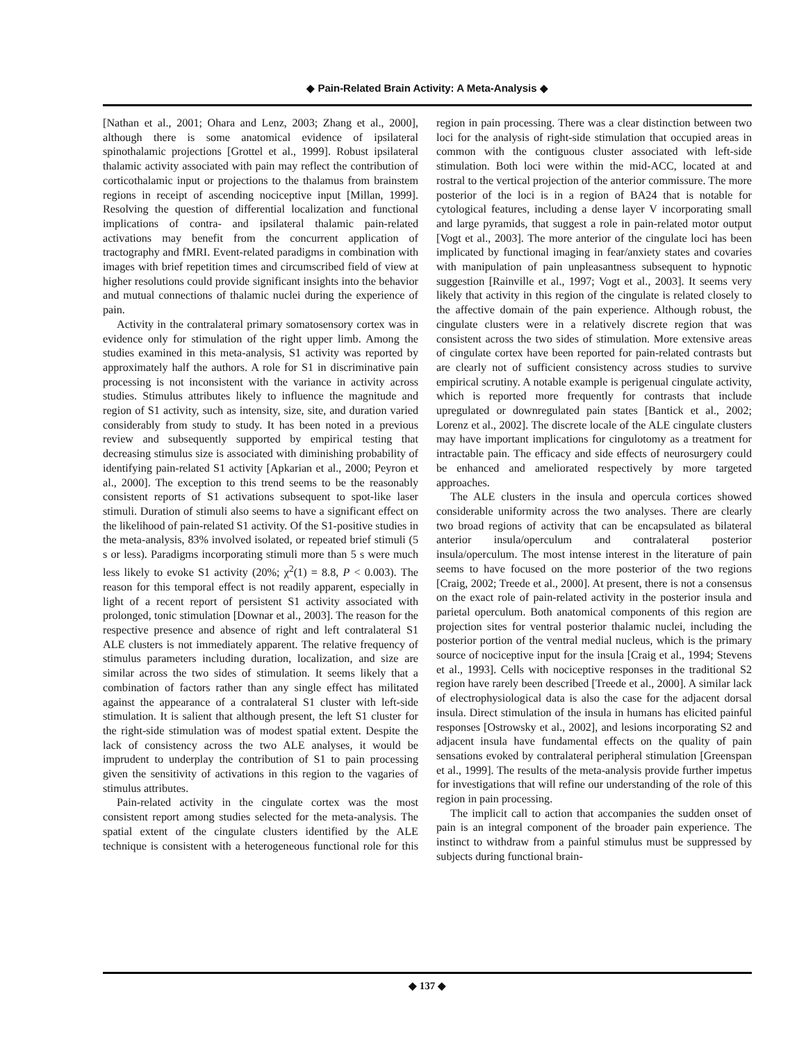◆ Pain-Related Brain Activity: A Meta-Analysis ◆
[Nathan et al., 2001; Ohara and Lenz, 2003; Zhang et al., 2000], although there is some anatomical evidence of ipsilateral spinothalamic projections [Grottel et al., 1999]. Robust ipsilateral thalamic activity associated with pain may reflect the contribution of corticothalamic input or projections to the thalamus from brainstem regions in receipt of ascending nociceptive input [Millan, 1999]. Resolving the question of differential localization and functional implications of contra- and ipsilateral thalamic pain-related activations may benefit from the concurrent application of tractography and fMRI. Event-related paradigms in combination with images with brief repetition times and circumscribed field of view at higher resolutions could provide significant insights into the behavior and mutual connections of thalamic nuclei during the experience of pain.
Activity in the contralateral primary somatosensory cortex was in evidence only for stimulation of the right upper limb. Among the studies examined in this meta-analysis, S1 activity was reported by approximately half the authors. A role for S1 in discriminative pain processing is not inconsistent with the variance in activity across studies. Stimulus attributes likely to influence the magnitude and region of S1 activity, such as intensity, size, site, and duration varied considerably from study to study. It has been noted in a previous review and subsequently supported by empirical testing that decreasing stimulus size is associated with diminishing probability of identifying pain-related S1 activity [Apkarian et al., 2000; Peyron et al., 2000]. The exception to this trend seems to be the reasonably consistent reports of S1 activations subsequent to spot-like laser stimuli. Duration of stimuli also seems to have a significant effect on the likelihood of pain-related S1 activity. Of the S1-positive studies in the meta-analysis, 83% involved isolated, or repeated brief stimuli (5 s or less). Paradigms incorporating stimuli more than 5 s were much less likely to evoke S1 activity (20%; χ<sup>2</sup>(1) = 8.8, P < 0.003). The reason for this temporal effect is not readily apparent, especially in light of a recent report of persistent S1 activity associated with prolonged, tonic stimulation [Downar et al., 2003]. The reason for the respective presence and absence of right and left contralateral S1 ALE clusters is not immediately apparent. The relative frequency of stimulus parameters including duration, localization, and size are similar across the two sides of stimulation. It seems likely that a combination of factors rather than any single effect has militated against the appearance of a contralateral S1 cluster with left-side stimulation. It is salient that although present, the left S1 cluster for the right-side stimulation was of modest spatial extent. Despite the lack of consistency across the two ALE analyses, it would be imprudent to underplay the contribution of S1 to pain processing given the sensitivity of activations in this region to the vagaries of stimulus attributes.
Pain-related activity in the cingulate cortex was the most consistent report among studies selected for the meta-analysis. The spatial extent of the cingulate clusters identified by the ALE technique is consistent with a heterogeneous functional role for this region in pain processing. There was a clear distinction between two loci for the analysis of right-side stimulation that occupied areas in common with the contiguous cluster associated with left-side stimulation. Both loci were within the mid-ACC, located at and rostral to the vertical projection of the anterior commissure. The more posterior of the loci is in a region of BA24 that is notable for cytological features, including a dense layer V incorporating small and large pyramids, that suggest a role in pain-related motor output [Vogt et al., 2003]. The more anterior of the cingulate loci has been implicated by functional imaging in fear/anxiety states and covaries with manipulation of pain unpleasantness subsequent to hypnotic suggestion [Rainville et al., 1997; Vogt et al., 2003]. It seems very likely that activity in this region of the cingulate is related closely to the affective domain of the pain experience. Although robust, the cingulate clusters were in a relatively discrete region that was consistent across the two sides of stimulation. More extensive areas of cingulate cortex have been reported for pain-related contrasts but are clearly not of sufficient consistency across studies to survive empirical scrutiny. A notable example is perigenual cingulate activity, which is reported more frequently for contrasts that include upregulated or downregulated pain states [Bantick et al., 2002; Lorenz et al., 2002]. The discrete locale of the ALE cingulate clusters may have important implications for cingulotomy as a treatment for intractable pain. The efficacy and side effects of neurosurgery could be enhanced and ameliorated respectively by more targeted approaches.
The ALE clusters in the insula and opercula cortices showed considerable uniformity across the two analyses. There are clearly two broad regions of activity that can be encapsulated as bilateral anterior insula/operculum and contralateral posterior insula/operculum. The most intense interest in the literature of pain seems to have focused on the more posterior of the two regions [Craig, 2002; Treede et al., 2000]. At present, there is not a consensus on the exact role of pain-related activity in the posterior insula and parietal operculum. Both anatomical components of this region are projection sites for ventral posterior thalamic nuclei, including the posterior portion of the ventral medial nucleus, which is the primary source of nociceptive input for the insula [Craig et al., 1994; Stevens et al., 1993]. Cells with nociceptive responses in the traditional S2 region have rarely been described [Treede et al., 2000]. A similar lack of electrophysiological data is also the case for the adjacent dorsal insula. Direct stimulation of the insula in humans has elicited painful responses [Ostrowsky et al., 2002], and lesions incorporating S2 and adjacent insula have fundamental effects on the quality of pain sensations evoked by contralateral peripheral stimulation [Greenspan et al., 1999]. The results of the meta-analysis provide further impetus for investigations that will refine our understanding of the role of this region in pain processing.
The implicit call to action that accompanies the sudden onset of pain is an integral component of the broader pain experience. The instinct to withdraw from a painful stimulus must be suppressed by subjects during functional brain-
◆ 137 ◆